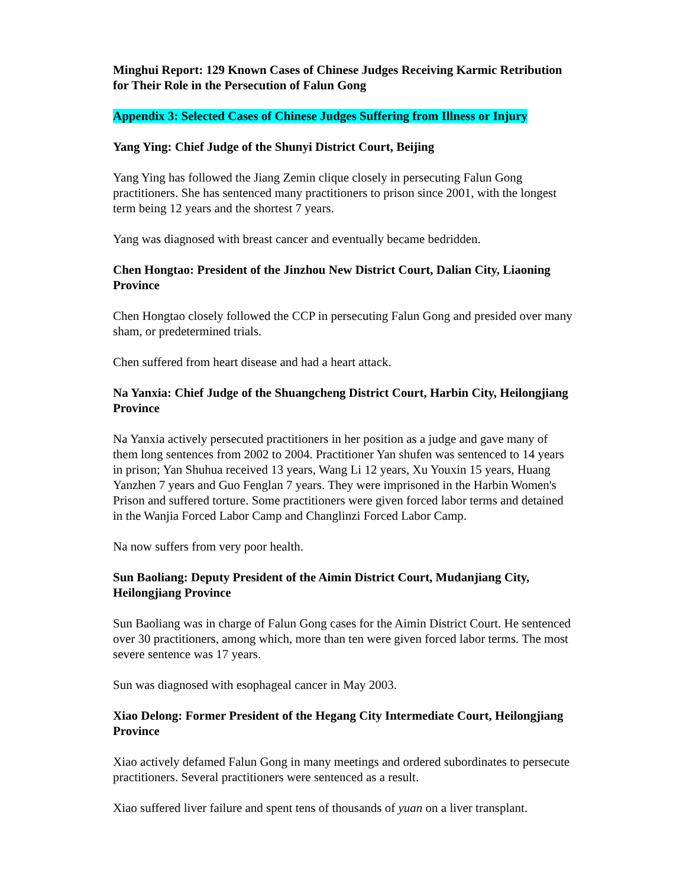Minghui Report: 129 Known Cases of Chinese Judges Receiving Karmic Retribution for Their Role in the Persecution of Falun Gong
Appendix 3: Selected Cases of Chinese Judges Suffering from Illness or Injury
Yang Ying: Chief Judge of the Shunyi District Court, Beijing
Yang Ying has followed the Jiang Zemin clique closely in persecuting Falun Gong practitioners. She has sentenced many practitioners to prison since 2001, with the longest term being 12 years and the shortest 7 years.
Yang was diagnosed with breast cancer and eventually became bedridden.
Chen Hongtao: President of the Jinzhou New District Court, Dalian City, Liaoning Province
Chen Hongtao closely followed the CCP in persecuting Falun Gong and presided over many sham, or predetermined trials.
Chen suffered from heart disease and had a heart attack.
Na Yanxia: Chief Judge of the Shuangcheng District Court, Harbin City, Heilongjiang Province
Na Yanxia actively persecuted practitioners in her position as a judge and gave many of them long sentences from 2002 to 2004. Practitioner Yan shufen was sentenced to 14 years in prison; Yan Shuhua received 13 years, Wang Li 12 years, Xu Youxin 15 years, Huang Yanzhen 7 years and Guo Fenglan 7 years. They were imprisoned in the Harbin Women's Prison and suffered torture. Some practitioners were given forced labor terms and detained in the Wanjia Forced Labor Camp and Changlinzi Forced Labor Camp.
Na now suffers from very poor health.
Sun Baoliang: Deputy President of the Aimin District Court, Mudanjiang City, Heilongjiang Province
Sun Baoliang was in charge of Falun Gong cases for the Aimin District Court. He sentenced over 30 practitioners, among which, more than ten were given forced labor terms. The most severe sentence was 17 years.
Sun was diagnosed with esophageal cancer in May 2003.
Xiao Delong: Former President of the Hegang City Intermediate Court, Heilongjiang Province
Xiao actively defamed Falun Gong in many meetings and ordered subordinates to persecute practitioners. Several practitioners were sentenced as a result.
Xiao suffered liver failure and spent tens of thousands of yuan on a liver transplant.